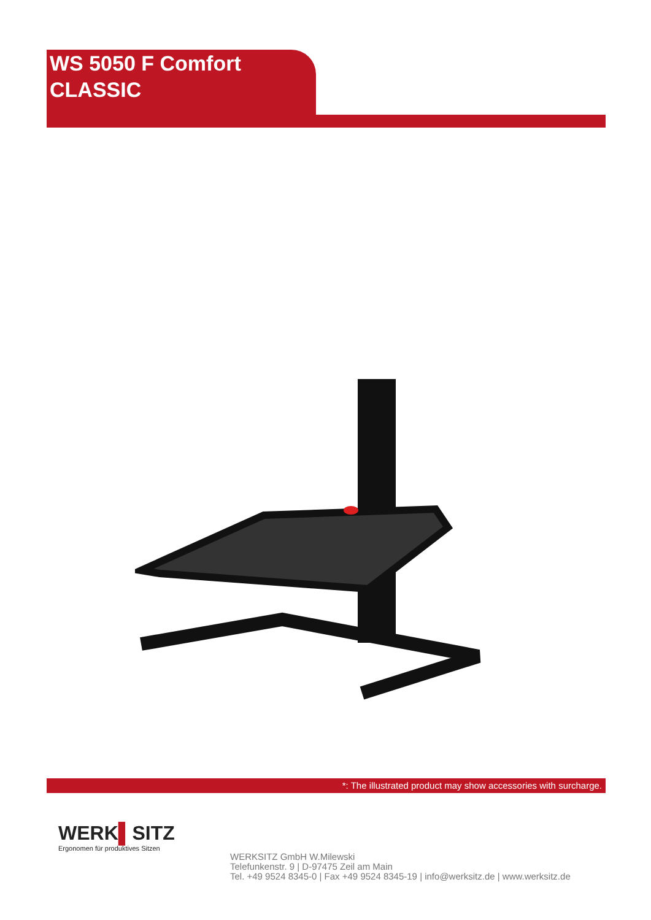WS 5050 F Comfort
CLASSIC
*: The illustrated product may show accessories with surcharge.
WERK▌SITZ
Ergonomen für produktives Sitzen
WERKSITZ GmbH W.Milewski
Telefunkenstr. 9 | D-97475 Zeil am Main
Tel. +49 9524 8345-0 | Fax +49 9524 8345-19 | info@werksitz.de | www.werksitz.de